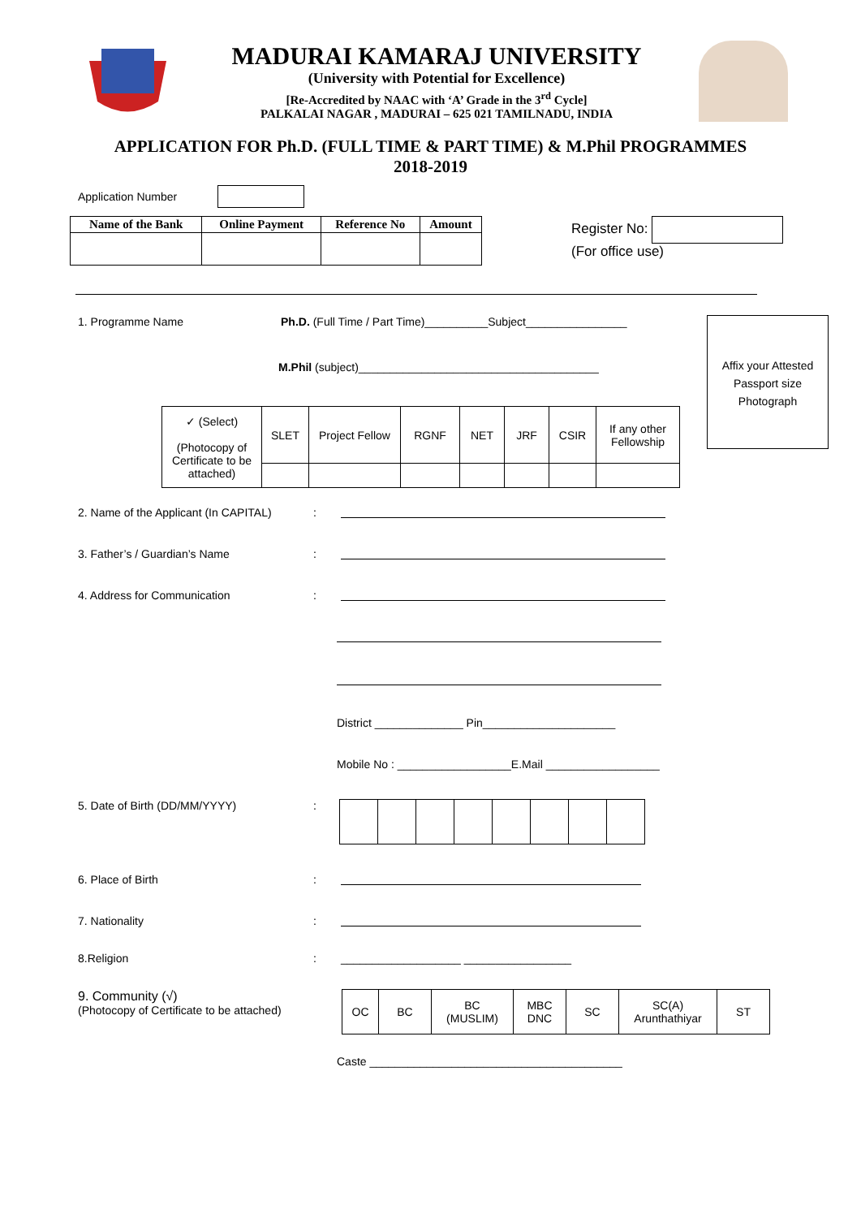MADURAI KAMARAJ UNIVERSITY
(University with Potential for Excellence)
[Re-Accredited by NAAC with ‘A’ Grade in the 3<sup>rd</sup> Cycle]
PALKALAI NAGAR , MADURAI – 625 021 TAMILNADU, INDIA
APPLICATION FOR Ph.D. (FULL TIME & PART TIME) & M.Phil PROGRAMMES
2018-2019
Application Number
| Name of the Bank | Online Payment | Reference No | Amount |
| --- | --- | --- | --- |
Register No:
(For office use)
1. Programme Name Ph.D. (Full Time / Part Time)__________Subject________________
M.Phil (subject)______________________________________
| ✓ (Select) (Photocopy of Certificate to be attached) | SLET | Project Fellow | RGNF | NET | JRF | CSIR | If any other Fellowship |
Affix your Attested Passport size Photograph
2. Name of the Applicant (In CAPITAL):
3. Father’s / Guardian’s Name:
4. Address for Communication:
District ______________ Pin_____________________
Mobile No : __________________E.Mail __________________
5. Date of Birth (DD/MM/YYYY):
6. Place of Birth:
7. Nationality:
8.Religion: ___________________ _________________
9. Community (√)
(Photocopy of Certificate to be attached)
| OC | BC | BC (MUSLIM) | MBC DNC | SC | SC(A) Arunthathiyar | ST |
Caste ________________________________________